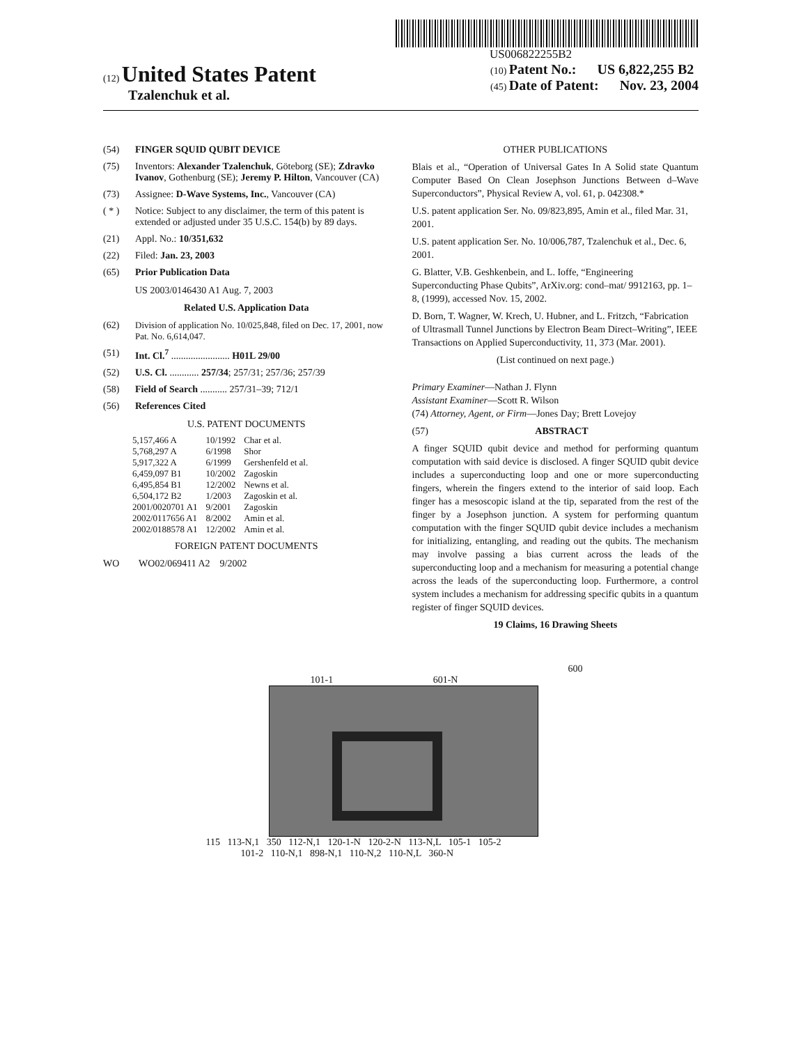US006822255B2
(12) United States Patent
Tzalenchuk et al.
(10) Patent No.: US 6,822,255 B2
(45) Date of Patent: Nov. 23, 2004
(54) FINGER SQUID QUBIT DEVICE
(75) Inventors: Alexander Tzalenchuk, Göteborg (SE); Zdravko Ivanov, Gothenburg (SE); Jeremy P. Hilton, Vancouver (CA)
(73) Assignee: D-Wave Systems, Inc., Vancouver (CA)
( * ) Notice: Subject to any disclaimer, the term of this patent is extended or adjusted under 35 U.S.C. 154(b) by 89 days.
(21) Appl. No.: 10/351,632
(22) Filed: Jan. 23, 2003
(65) Prior Publication Data
US 2003/0146430 A1 Aug. 7, 2003
Related U.S. Application Data
(62) Division of application No. 10/025,848, filed on Dec. 17, 2001, now Pat. No. 6,614,047.
(51) Int. Cl.<sup>7</sup> ........................ H01L 29/00
(52) U.S. Cl. ............ 257/34; 257/31; 257/36; 257/39
(58) Field of Search ........... 257/31–39; 712/1
(56) References Cited
U.S. PATENT DOCUMENTS
| 5,157,466 A | 10/1992 | Char et al. |
| 5,768,297 A | 6/1998 | Shor |
| 5,917,322 A | 6/1999 | Gershenfeld et al. |
| 6,459,097 B1 | 10/2002 | Zagoskin |
| 6,495,854 B1 | 12/2002 | Newns et al. |
| 6,504,172 B2 | 1/2003 | Zagoskin et al. |
| 2001/0020701 A1 | 9/2001 | Zagoskin |
| 2002/0117656 A1 | 8/2002 | Amin et al. |
| 2002/0188578 A1 | 12/2002 | Amin et al. |
FOREIGN PATENT DOCUMENTS
WO WO02/069411 A2 9/2002
OTHER PUBLICATIONS
Blais et al., “Operation of Universal Gates In A Solid state Quantum Computer Based On Clean Josephson Junctions Between d–Wave Superconductors”, Physical Review A, vol. 61, p. 042308.*
U.S. patent application Ser. No. 09/823,895, Amin et al., filed Mar. 31, 2001.
U.S. patent application Ser. No. 10/006,787, Tzalenchuk et al., Dec. 6, 2001.
G. Blatter, V.B. Geshkenbein, and L. Ioffe, “Engineering Superconducting Phase Qubits”, ArXiv.org: cond–mat/ 9912163, pp. 1–8, (1999), accessed Nov. 15, 2002.
D. Born, T. Wagner, W. Krech, U. Hubner, and L. Fritzch, “Fabrication of Ultrasmall Tunnel Junctions by Electron Beam Direct–Writing”, IEEE Transactions on Applied Superconductivity, 11, 373 (Mar. 2001).
(List continued on next page.)
Primary Examiner—Nathan J. Flynn
Assistant Examiner—Scott R. Wilson
(74) Attorney, Agent, or Firm—Jones Day; Brett Lovejoy
(57) ABSTRACT
A finger SQUID qubit device and method for performing quantum computation with said device is disclosed. A finger SQUID qubit device includes a superconducting loop and one or more superconducting fingers, wherein the fingers extend to the interior of said loop. Each finger has a mesoscopic island at the tip, separated from the rest of the finger by a Josephson junction. A system for performing quantum computation with the finger SQUID qubit device includes a mechanism for initializing, entangling, and reading out the qubits. The mechanism may involve passing a bias current across the leads of the superconducting loop and a mechanism for measuring a potential change across the leads of the superconducting loop. Furthermore, a control system includes a mechanism for addressing specific qubits in a quantum register of finger SQUID devices.
19 Claims, 16 Drawing Sheets
600
101-1 601-N
115 113-N,1 350 112-N,1 120-1-N 120-2-N 113-N,L 105-1 105-2
101-2 110-N,1 898-N,1 110-N,2 110-N,L 360-N